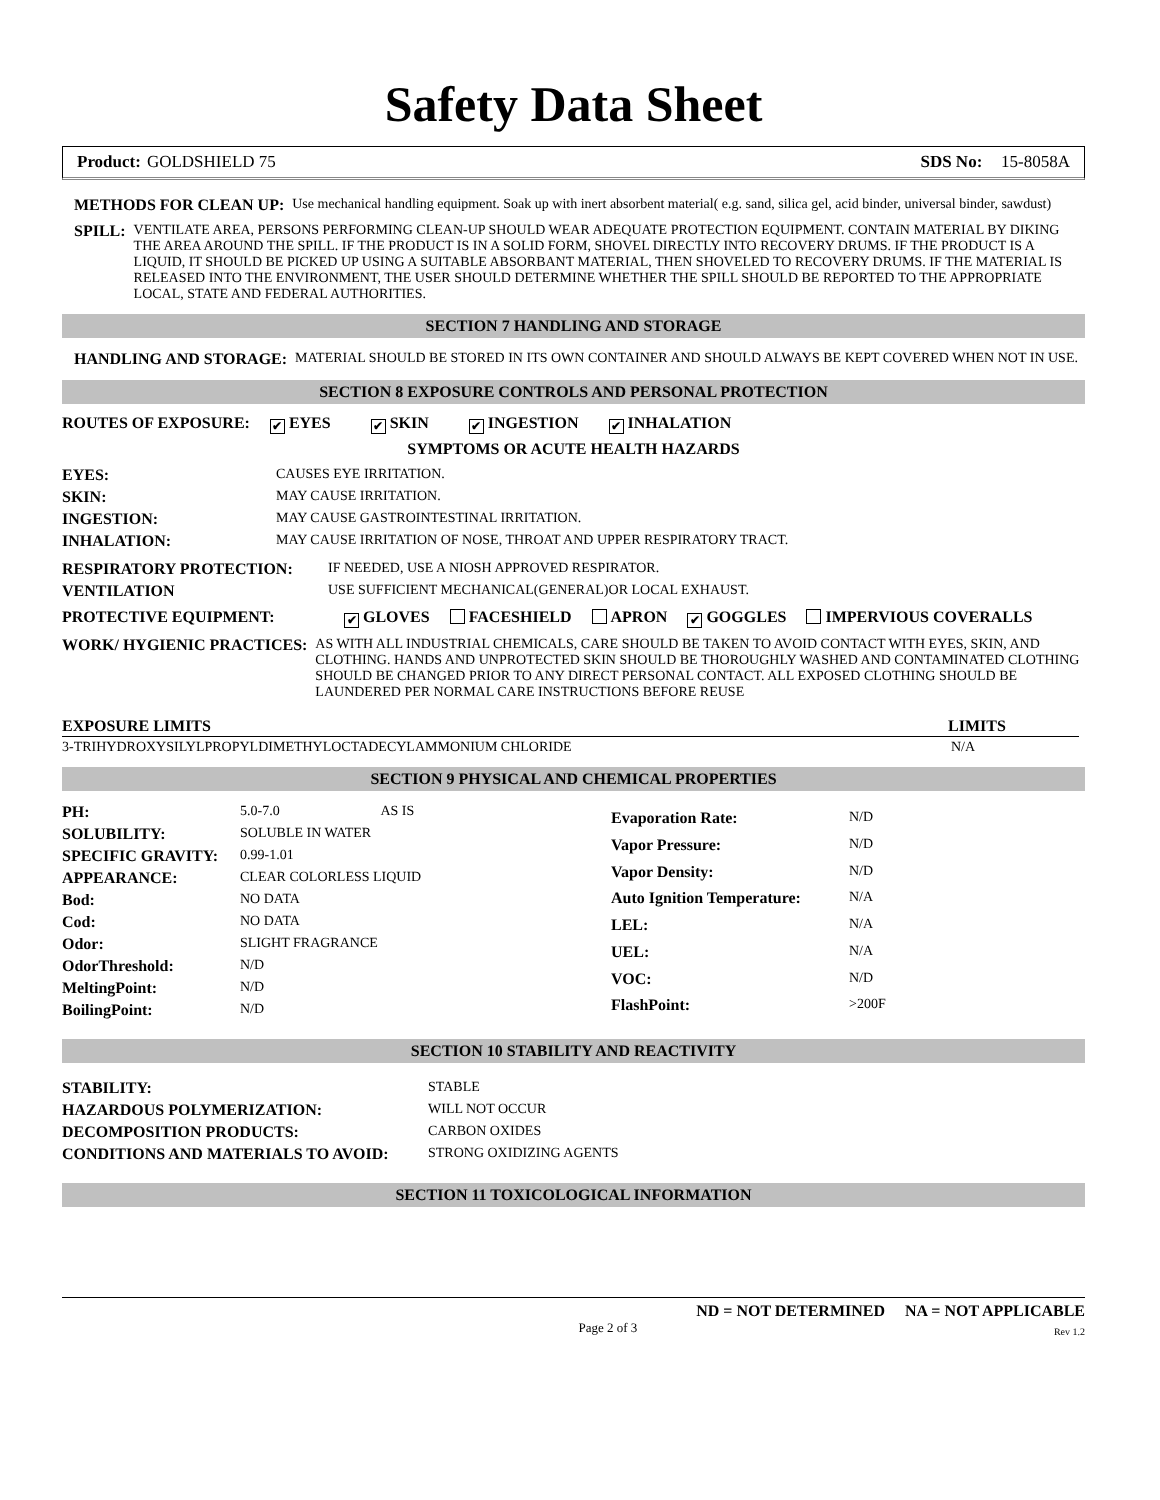Safety Data Sheet
Product: GOLDSHIELD 75 SDS No: 15-8058A
| METHODS FOR CLEAN UP: | Use mechanical handling equipment. Soak up with inert absorbent material( e.g. sand, silica gel, acid binder, universal binder, sawdust) |
| SPILL: | VENTILATE AREA, PERSONS PERFORMING CLEAN-UP SHOULD WEAR ADEQUATE PROTECTION EQUIPMENT. CONTAIN MATERIAL BY DIKING THE AREA AROUND THE SPILL. IF THE PRODUCT IS IN A SOLID FORM, SHOVEL DIRECTLY INTO RECOVERY DRUMS. IF THE PRODUCT IS A LIQUID, IT SHOULD BE PICKED UP USING A SUITABLE ABSORBANT MATERIAL, THEN SHOVELED TO RECOVERY DRUMS. IF THE MATERIAL IS RELEASED INTO THE ENVIRONMENT, THE USER SHOULD DETERMINE WHETHER THE SPILL SHOULD BE REPORTED TO THE APPROPRIATE LOCAL, STATE AND FEDERAL AUTHORITIES. |
SECTION 7 HANDLING AND STORAGE
| HANDLING AND STORAGE: | MATERIAL SHOULD BE STORED IN ITS OWN CONTAINER AND SHOULD ALWAYS BE KEPT COVERED WHEN NOT IN USE. |
SECTION 8 EXPOSURE CONTROLS AND PERSONAL PROTECTION
ROUTES OF EXPOSURE: ✔ EYES ✔ SKIN ✔ INGESTION ✔ INHALATION
SYMPTOMS OR ACUTE HEALTH HAZARDS
| EYES: | CAUSES EYE IRRITATION. |
| SKIN: | MAY CAUSE IRRITATION. |
| INGESTION: | MAY CAUSE GASTROINTESTINAL IRRITATION. |
| INHALATION: | MAY CAUSE IRRITATION OF NOSE, THROAT AND UPPER RESPIRATORY TRACT. |
| RESPIRATORY PROTECTION: | IF NEEDED, USE A NIOSH APPROVED RESPIRATOR. |
| VENTILATION | USE SUFFICIENT MECHANICAL(GENERAL)OR LOCAL EXHAUST. |
PROTECTIVE EQUIPMENT: ✔ GLOVES FACESHIELD APRON ✔ GOGGLES IMPERVIOUS COVERALLS
| WORK/ HYGIENIC PRACTICES: | AS WITH ALL INDUSTRIAL CHEMICALS, CARE SHOULD BE TAKEN TO AVOID CONTACT WITH EYES, SKIN, AND CLOTHING. HANDS AND UNPROTECTED SKIN SHOULD BE THOROUGHLY WASHED AND CONTAMINATED CLOTHING SHOULD BE CHANGED PRIOR TO ANY DIRECT PERSONAL CONTACT. ALL EXPOSED CLOTHING SHOULD BE LAUNDERED PER NORMAL CARE INSTRUCTIONS BEFORE REUSE |
| EXPOSURE LIMITS | LIMITS |
| --- | --- |
| 3-TRIHYDROXYSILYLPROPYLDIMETHYLOCTADECYLAMMONIUM CHLORIDE | N/A |
SECTION 9 PHYSICAL AND CHEMICAL PROPERTIES
| PH: | 5.0-7.0 AS IS |
| SOLUBILITY: | SOLUBLE IN WATER |
| SPECIFIC GRAVITY: | 0.99-1.01 |
| APPEARANCE: | CLEAR COLORLESS LIQUID |
| Bod: | NO DATA |
| Cod: | NO DATA |
| Odor: | SLIGHT FRAGRANCE |
| OdorThreshold: | N/D |
| MeltingPoint: | N/D |
| BoilingPoint: | N/D |
| Evaporation Rate: | N/D |
| Vapor Pressure: | N/D |
| Vapor Density: | N/D |
| Auto Ignition Temperature: | N/A |
| LEL: | N/A |
| UEL: | N/A |
| VOC: | N/D |
| FlashPoint: | >200F |
SECTION 10 STABILITY AND REACTIVITY
| STABILITY: | STABLE |
| HAZARDOUS POLYMERIZATION: | WILL NOT OCCUR |
| DECOMPOSITION PRODUCTS: | CARBON OXIDES |
| CONDITIONS AND MATERIALS TO AVOID: | STRONG OXIDIZING AGENTS |
SECTION 11 TOXICOLOGICAL INFORMATION
ND = NOT DETERMINED NA = NOT APPLICABLE
Page 2 of 3 Rev 1.2